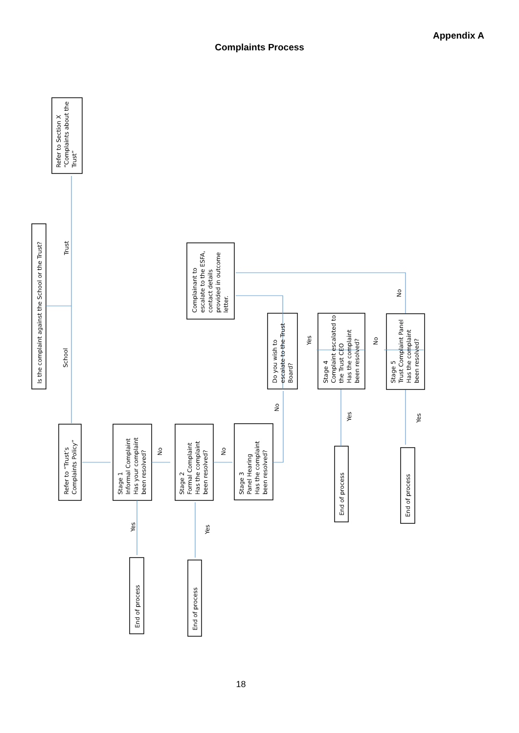Appendix A
Complaints Process
Is the complaint against the School or the Trust?
Refer to Section X
“Complaints about the
Trust”
Trust
School
Refer to “Trust’s
Complaints Policy”
Stage 1
Informal Complaint
Has your complaint
been resolved?
No
Stage 2
Formal Complaint
Has the complaint
been resolved?
No
Stage 3
Panel Hearing
Has the complaint
been resolved?
Yes
Yes
End of process
End of process
Complainant to
escalate to the ESFA,
contact details
provided in outcome
letter.
No
Do you wish to
escalate to the Trust
Board?
Yes
Stage 4
Complaint escalated to
the Trust CEO
Has the complaint
been resolved?
No
Yes
Stage 5
Trust Complaint Panel
Has the complaint
been resolved?
No
Yes
End of process
End of process
18